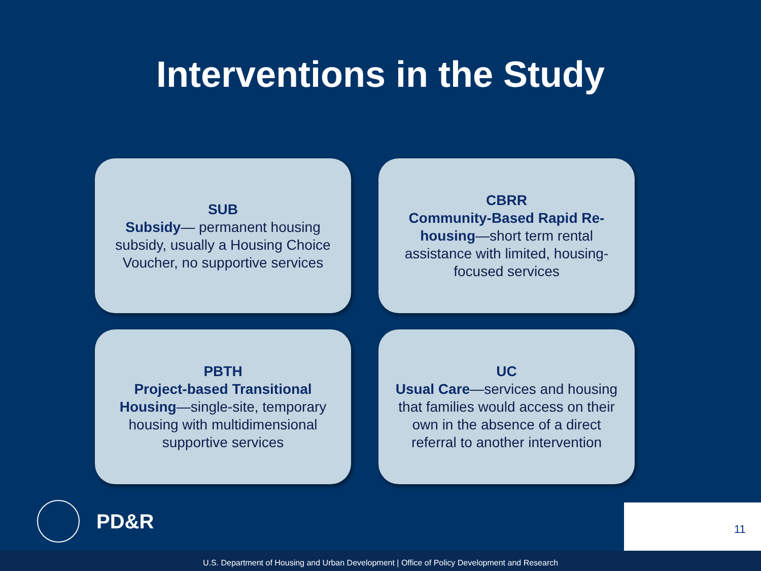Interventions in the Study
SUB
Subsidy— permanent housing subsidy, usually a Housing Choice Voucher, no supportive services
CBRR
Community-Based Rapid Re-housing—short term rental assistance with limited, housing-focused services
PBTH
Project-based Transitional Housing—single-site, temporary housing with multidimensional supportive services
UC
Usual Care—services and housing that families would access on their own in the absence of a direct referral to another intervention
PD&R 11
U.S. Department of Housing and Urban Development | Office of Policy Development and Research